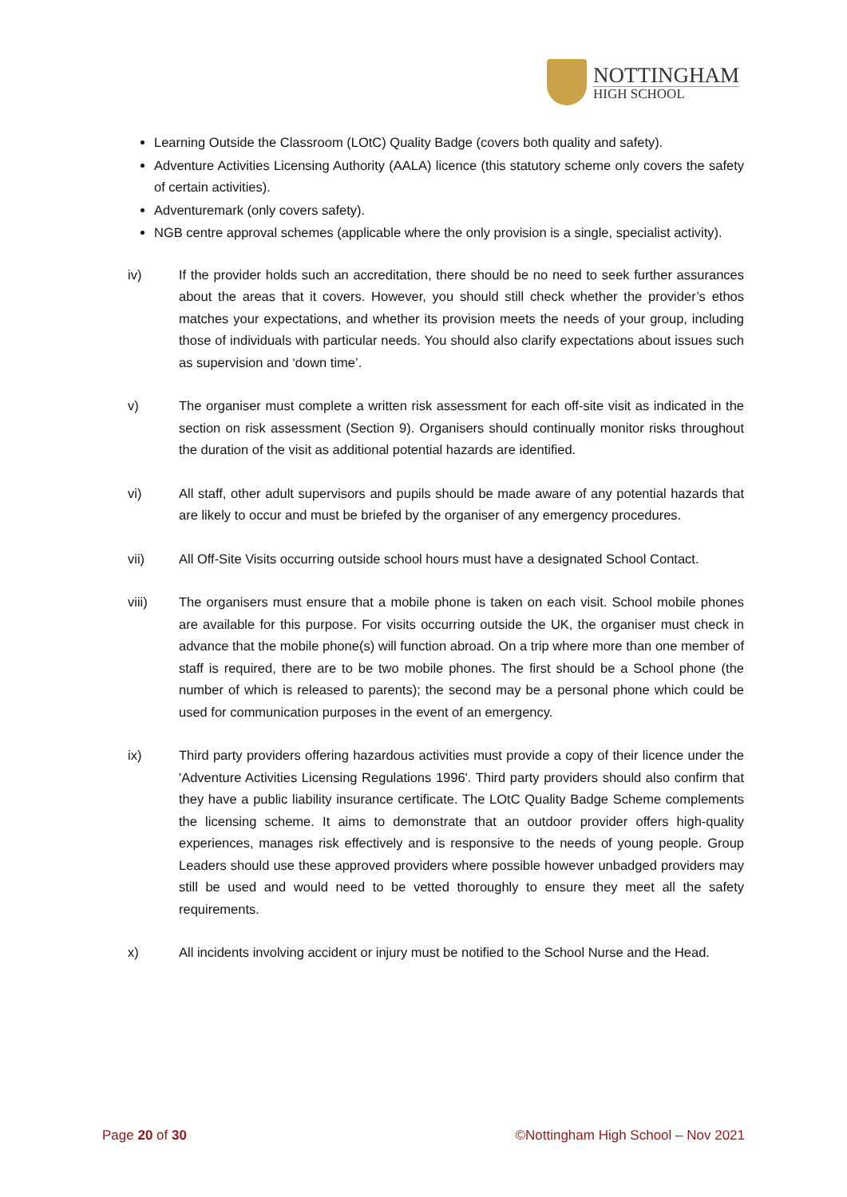NOTTINGHAM
HIGH SCHOOL
Learning Outside the Classroom (LOtC) Quality Badge (covers both quality and safety).
Adventure Activities Licensing Authority (AALA) licence (this statutory scheme only covers the safety of certain activities).
Adventuremark (only covers safety).
NGB centre approval schemes (applicable where the only provision is a single, specialist activity).
iv) If the provider holds such an accreditation, there should be no need to seek further assurances about the areas that it covers. However, you should still check whether the provider’s ethos matches your expectations, and whether its provision meets the needs of your group, including those of individuals with particular needs. You should also clarify expectations about issues such as supervision and ‘down time’.
v) The organiser must complete a written risk assessment for each off-site visit as indicated in the section on risk assessment (Section 9). Organisers should continually monitor risks throughout the duration of the visit as additional potential hazards are identified.
vi) All staff, other adult supervisors and pupils should be made aware of any potential hazards that are likely to occur and must be briefed by the organiser of any emergency procedures.
vii) All Off-Site Visits occurring outside school hours must have a designated School Contact.
viii) The organisers must ensure that a mobile phone is taken on each visit. School mobile phones are available for this purpose. For visits occurring outside the UK, the organiser must check in advance that the mobile phone(s) will function abroad. On a trip where more than one member of staff is required, there are to be two mobile phones. The first should be a School phone (the number of which is released to parents); the second may be a personal phone which could be used for communication purposes in the event of an emergency.
ix) Third party providers offering hazardous activities must provide a copy of their licence under the 'Adventure Activities Licensing Regulations 1996'. Third party providers should also confirm that they have a public liability insurance certificate. The LOtC Quality Badge Scheme complements the licensing scheme. It aims to demonstrate that an outdoor provider offers high-quality experiences, manages risk effectively and is responsive to the needs of young people. Group Leaders should use these approved providers where possible however unbadged providers may still be used and would need to be vetted thoroughly to ensure they meet all the safety requirements.
x) All incidents involving accident or injury must be notified to the School Nurse and the Head.
Page 20 of 30 ©Nottingham High School – Nov 2021